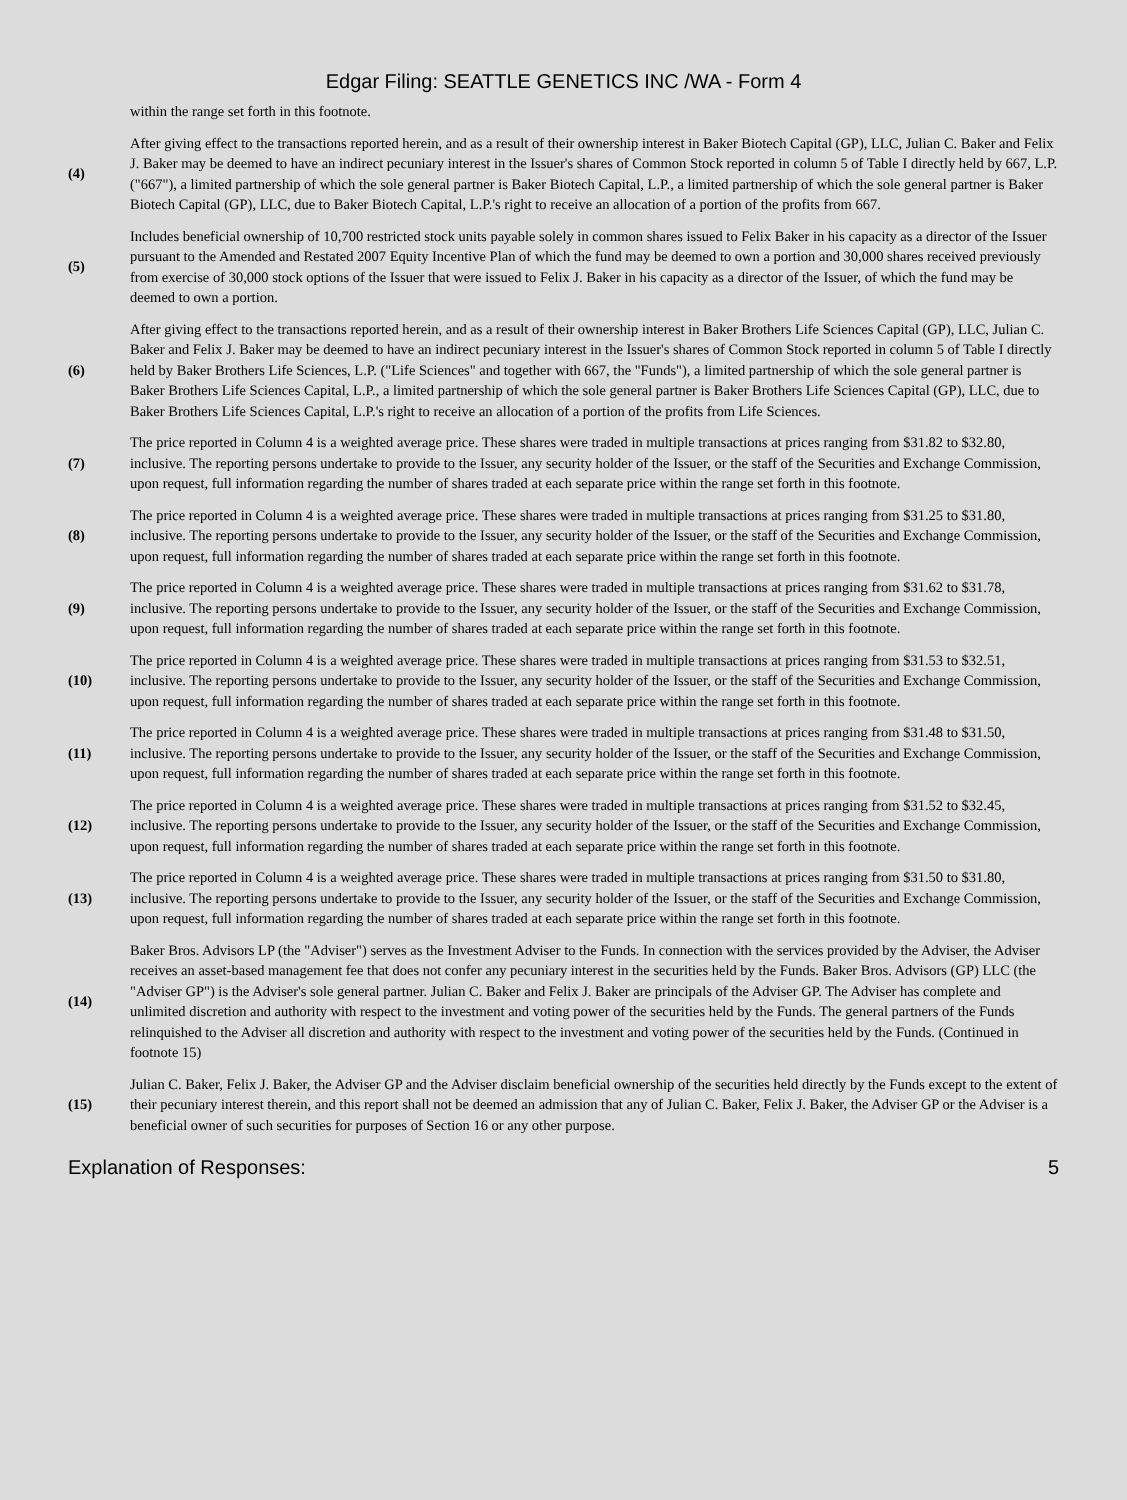Edgar Filing: SEATTLE GENETICS INC /WA - Form 4
| | within the range set forth in this footnote. |
| (4) | After giving effect to the transactions reported herein, and as a result of their ownership interest in Baker Biotech Capital (GP), LLC, Julian C. Baker and Felix J. Baker may be deemed to have an indirect pecuniary interest in the Issuer's shares of Common Stock reported in column 5 of Table I directly held by 667, L.P. ("667"), a limited partnership of which the sole general partner is Baker Biotech Capital, L.P., a limited partnership of which the sole general partner is Baker Biotech Capital (GP), LLC, due to Baker Biotech Capital, L.P.'s right to receive an allocation of a portion of the profits from 667. |
| (5) | Includes beneficial ownership of 10,700 restricted stock units payable solely in common shares issued to Felix Baker in his capacity as a director of the Issuer pursuant to the Amended and Restated 2007 Equity Incentive Plan of which the fund may be deemed to own a portion and 30,000 shares received previously from exercise of 30,000 stock options of the Issuer that were issued to Felix J. Baker in his capacity as a director of the Issuer, of which the fund may be deemed to own a portion. |
| (6) | After giving effect to the transactions reported herein, and as a result of their ownership interest in Baker Brothers Life Sciences Capital (GP), LLC, Julian C. Baker and Felix J. Baker may be deemed to have an indirect pecuniary interest in the Issuer's shares of Common Stock reported in column 5 of Table I directly held by Baker Brothers Life Sciences, L.P. ("Life Sciences" and together with 667, the "Funds"), a limited partnership of which the sole general partner is Baker Brothers Life Sciences Capital, L.P., a limited partnership of which the sole general partner is Baker Brothers Life Sciences Capital (GP), LLC, due to Baker Brothers Life Sciences Capital, L.P.'s right to receive an allocation of a portion of the profits from Life Sciences. |
| (7) | The price reported in Column 4 is a weighted average price. These shares were traded in multiple transactions at prices ranging from $31.82 to $32.80, inclusive. The reporting persons undertake to provide to the Issuer, any security holder of the Issuer, or the staff of the Securities and Exchange Commission, upon request, full information regarding the number of shares traded at each separate price within the range set forth in this footnote. |
| (8) | The price reported in Column 4 is a weighted average price. These shares were traded in multiple transactions at prices ranging from $31.25 to $31.80, inclusive. The reporting persons undertake to provide to the Issuer, any security holder of the Issuer, or the staff of the Securities and Exchange Commission, upon request, full information regarding the number of shares traded at each separate price within the range set forth in this footnote. |
| (9) | The price reported in Column 4 is a weighted average price. These shares were traded in multiple transactions at prices ranging from $31.62 to $31.78, inclusive. The reporting persons undertake to provide to the Issuer, any security holder of the Issuer, or the staff of the Securities and Exchange Commission, upon request, full information regarding the number of shares traded at each separate price within the range set forth in this footnote. |
| (10) | The price reported in Column 4 is a weighted average price. These shares were traded in multiple transactions at prices ranging from $31.53 to $32.51, inclusive. The reporting persons undertake to provide to the Issuer, any security holder of the Issuer, or the staff of the Securities and Exchange Commission, upon request, full information regarding the number of shares traded at each separate price within the range set forth in this footnote. |
| (11) | The price reported in Column 4 is a weighted average price. These shares were traded in multiple transactions at prices ranging from $31.48 to $31.50, inclusive. The reporting persons undertake to provide to the Issuer, any security holder of the Issuer, or the staff of the Securities and Exchange Commission, upon request, full information regarding the number of shares traded at each separate price within the range set forth in this footnote. |
| (12) | The price reported in Column 4 is a weighted average price. These shares were traded in multiple transactions at prices ranging from $31.52 to $32.45, inclusive. The reporting persons undertake to provide to the Issuer, any security holder of the Issuer, or the staff of the Securities and Exchange Commission, upon request, full information regarding the number of shares traded at each separate price within the range set forth in this footnote. |
| (13) | The price reported in Column 4 is a weighted average price. These shares were traded in multiple transactions at prices ranging from $31.50 to $31.80, inclusive. The reporting persons undertake to provide to the Issuer, any security holder of the Issuer, or the staff of the Securities and Exchange Commission, upon request, full information regarding the number of shares traded at each separate price within the range set forth in this footnote. |
| (14) | Baker Bros. Advisors LP (the "Adviser") serves as the Investment Adviser to the Funds. In connection with the services provided by the Adviser, the Adviser receives an asset-based management fee that does not confer any pecuniary interest in the securities held by the Funds. Baker Bros. Advisors (GP) LLC (the "Adviser GP") is the Adviser's sole general partner. Julian C. Baker and Felix J. Baker are principals of the Adviser GP. The Adviser has complete and unlimited discretion and authority with respect to the investment and voting power of the securities held by the Funds. The general partners of the Funds relinquished to the Adviser all discretion and authority with respect to the investment and voting power of the securities held by the Funds. (Continued in footnote 15) |
| (15) | Julian C. Baker, Felix J. Baker, the Adviser GP and the Adviser disclaim beneficial ownership of the securities held directly by the Funds except to the extent of their pecuniary interest therein, and this report shall not be deemed an admission that any of Julian C. Baker, Felix J. Baker, the Adviser GP or the Adviser is a beneficial owner of such securities for purposes of Section 16 or any other purpose. |
Explanation of Responses: 5